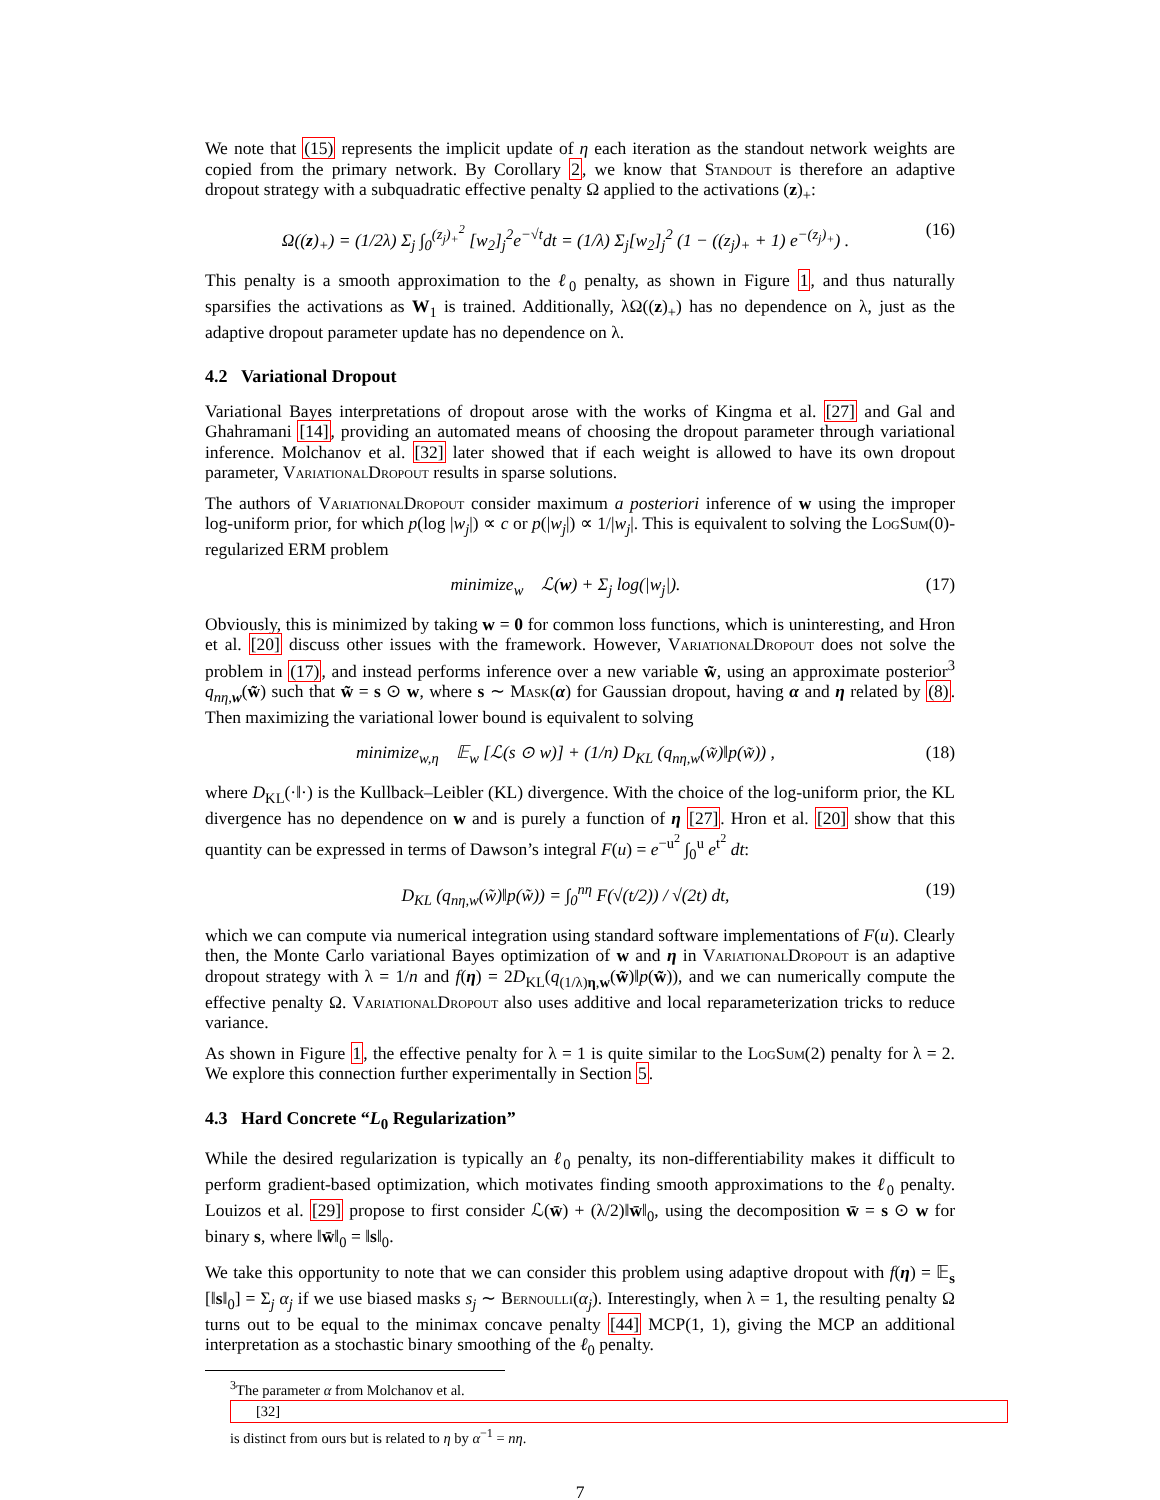We note that (15) represents the implicit update of η each iteration as the standout network weights are copied from the primary network. By Corollary 2, we know that Standout is therefore an adaptive dropout strategy with a subquadratic effective penalty Ω applied to the activations (z)<sub>+</sub>:
Ω((z)<sub>+</sub>) = (1/2λ) Σ<sub>j</sub> ∫<sub>0</sub><sup>(z<sub>j</sub>)<sub>+</sub><sup>2</sup></sup> [w<sub>2</sub>]<sub>j</sub><sup>2</sup>e<sup>−√t</sup>dt = (1/λ) Σ<sub>j</sub>[w<sub>2</sub>]<sub>j</sub><sup>2</sup> (1 − ((z<sub>j</sub>)<sub>+</sub> + 1) e<sup>−(z<sub>j</sub>)<sub>+</sub></sup>) . (16)
This penalty is a smooth approximation to the ℓ<sub>0</sub> penalty, as shown in Figure 1, and thus naturally sparsifies the activations as W<sub>1</sub> is trained. Additionally, λΩ((z)<sub>+</sub>) has no dependence on λ, just as the adaptive dropout parameter update has no dependence on λ.
4.2 Variational Dropout
Variational Bayes interpretations of dropout arose with the works of Kingma et al. [27] and Gal and Ghahramani [14], providing an automated means of choosing the dropout parameter through variational inference. Molchanov et al. [32] later showed that if each weight is allowed to have its own dropout parameter, VariationalDropout results in sparse solutions.
The authors of VariationalDropout consider maximum a posteriori inference of w using the improper log-uniform prior, for which p(log |w<sub>j</sub>|) ∝ c or p(|w<sub>j</sub>|) ∝ 1/|w<sub>j</sub>|. This is equivalent to solving the LogSum(0)-regularized ERM problem
minimize<sub>w</sub> ℒ(w) + Σ<sub>j</sub> log(|w<sub>j</sub>|). (17)
Obviously, this is minimized by taking w = 0 for common loss functions, which is uninteresting, and Hron et al. [20] discuss other issues with the framework. However, VariationalDropout does not solve the problem in (17), and instead performs inference over a new variable w̃, using an approximate posterior<sup>3</sup> q<sub>nη,w</sub>(w̃) such that w̃ = s ⊙ w, where s ∼ Mask(α) for Gaussian dropout, having α and η related by (8). Then maximizing the variational lower bound is equivalent to solving
minimize<sub>w,η</sub> 𝔼<sub>w</sub> [ℒ(s ⊙ w)] + (1/n) D<sub>KL</sub> (q<sub>nη,w</sub>(w̃)‖p(w̃)) , (18)
where D<sub>KL</sub>(·‖·) is the Kullback–Leibler (KL) divergence. With the choice of the log-uniform prior, the KL divergence has no dependence on w and is purely a function of η [27]. Hron et al. [20] show that this quantity can be expressed in terms of Dawson’s integral F(u) = e<sup>−u<sup>2</sup></sup> ∫<sub>0</sub><sup>u</sup> e<sup>t<sup>2</sup></sup> dt:
D<sub>KL</sub> (q<sub>nη,w</sub>(w̃)‖p(w̃)) = ∫<sub>0</sub><sup>nη</sup> F(√(t/2)) / √(2t) dt, (19)
which we can compute via numerical integration using standard software implementations of F(u). Clearly then, the Monte Carlo variational Bayes optimization of w and η in VariationalDropout is an adaptive dropout strategy with λ = 1/n and f(η) = 2D<sub>KL</sub>(q<sub>(1/λ)η,w</sub>(w̃)‖p(w̃)), and we can numerically compute the effective penalty Ω. VariationalDropout also uses additive and local reparameterization tricks to reduce variance.
As shown in Figure 1, the effective penalty for λ = 1 is quite similar to the LogSum(2) penalty for λ = 2. We explore this connection further experimentally in Section 5.
4.3 Hard Concrete “L<sub>0</sub> Regularization”
While the desired regularization is typically an ℓ<sub>0</sub> penalty, its non-differentiability makes it difficult to perform gradient-based optimization, which motivates finding smooth approximations to the ℓ<sub>0</sub> penalty. Louizos et al. [29] propose to first consider ℒ(w̄) + (λ/2)‖w̄‖<sub>0</sub>, using the decomposition w̄ = s ⊙ w for binary s, where ‖w̄‖<sub>0</sub> = ‖s‖<sub>0</sub>.
We take this opportunity to note that we can consider this problem using adaptive dropout with f(η) = 𝔼<sub>s</sub> [‖s‖<sub>0</sub>] = Σ<sub>j</sub> α<sub>j</sub> if we use biased masks s<sub>j</sub> ∼ Bernoulli(α<sub>j</sub>). Interestingly, when λ = 1, the resulting penalty Ω turns out to be equal to the minimax concave penalty [44] MCP(1, 1), giving the MCP an additional interpretation as a stochastic binary smoothing of the ℓ<sub>0</sub> penalty.
<sup>3</sup> The parameter α from Molchanov et al.
[32]
is distinct from ours but is related to η by α<sup>−1</sup> = nη.
7